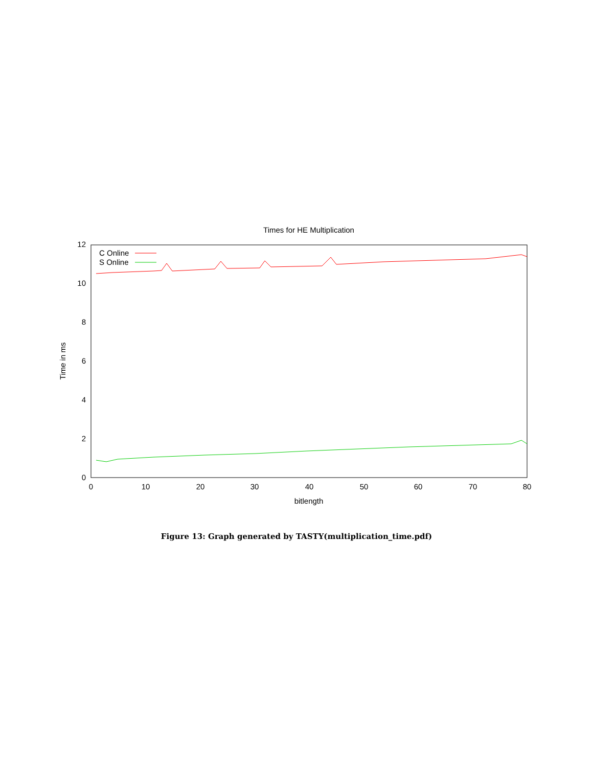Times for HE Multiplication
0
2
4
6
8
10
12
0
10
20
30
40
50
60
70
80
bitlength
Time in ms
C Online
S Online
Figure 13: Graph generated by TASTY(multiplication_time.pdf)